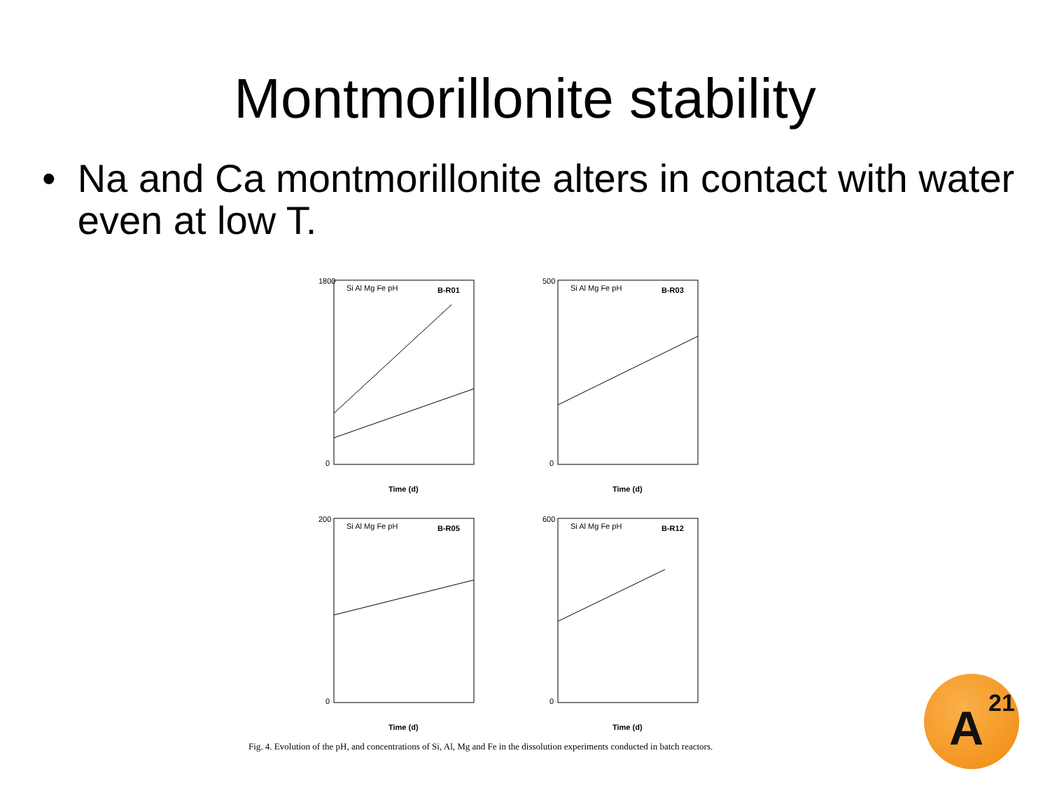Montmorillonite stability
• Na and Ca montmorillonite alters in contact with water even at low T.
B-R01
Si Al Mg Fe pH
Time (d)
1800
0
B-R03
Si Al Mg Fe pH
Time (d)
500
0
B-R05
Si Al Mg Fe pH
Time (d)
200
0
B-R12
Si Al Mg Fe pH
Time (d)
600
0
Fig. 4. Evolution of the pH, and concentrations of Si, Al, Mg and Fe in the dissolution experiments conducted in batch reactors.
A<sup>21</sup>